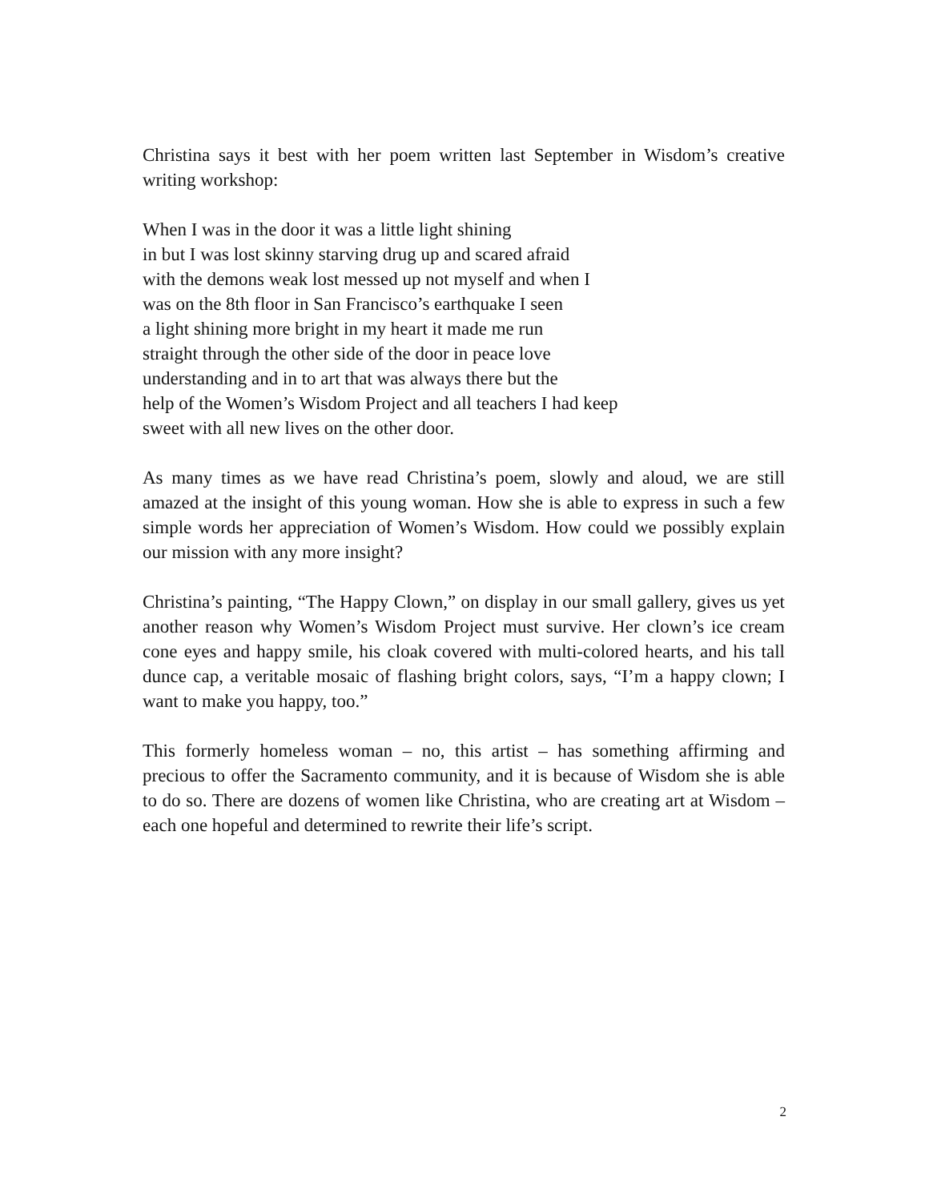Christina says it best with her poem written last September in Wisdom’s creative writing workshop:
When I was in the door it was a little light shining
in but I was lost skinny starving drug up and scared afraid
with the demons weak lost messed up not myself and when I
was on the 8th floor in San Francisco’s earthquake I seen
a light shining more bright in my heart it made me run
straight through the other side of the door in peace love
understanding and in to art that was always there but the
help of the Women’s Wisdom Project and all teachers I had keep
sweet with all new lives on the other door.
As many times as we have read Christina’s poem, slowly and aloud, we are still amazed at the insight of this young woman. How she is able to express in such a few simple words her appreciation of Women’s Wisdom. How could we possibly explain our mission with any more insight?
Christina’s painting, “The Happy Clown,” on display in our small gallery, gives us yet another reason why Women’s Wisdom Project must survive. Her clown’s ice cream cone eyes and happy smile, his cloak covered with multi-colored hearts, and his tall dunce cap, a veritable mosaic of flashing bright colors, says, “I’m a happy clown; I want to make you happy, too.”
This formerly homeless woman – no, this artist – has something affirming and precious to offer the Sacramento community, and it is because of Wisdom she is able to do so. There are dozens of women like Christina, who are creating art at Wisdom – each one hopeful and determined to rewrite their life’s script.
2